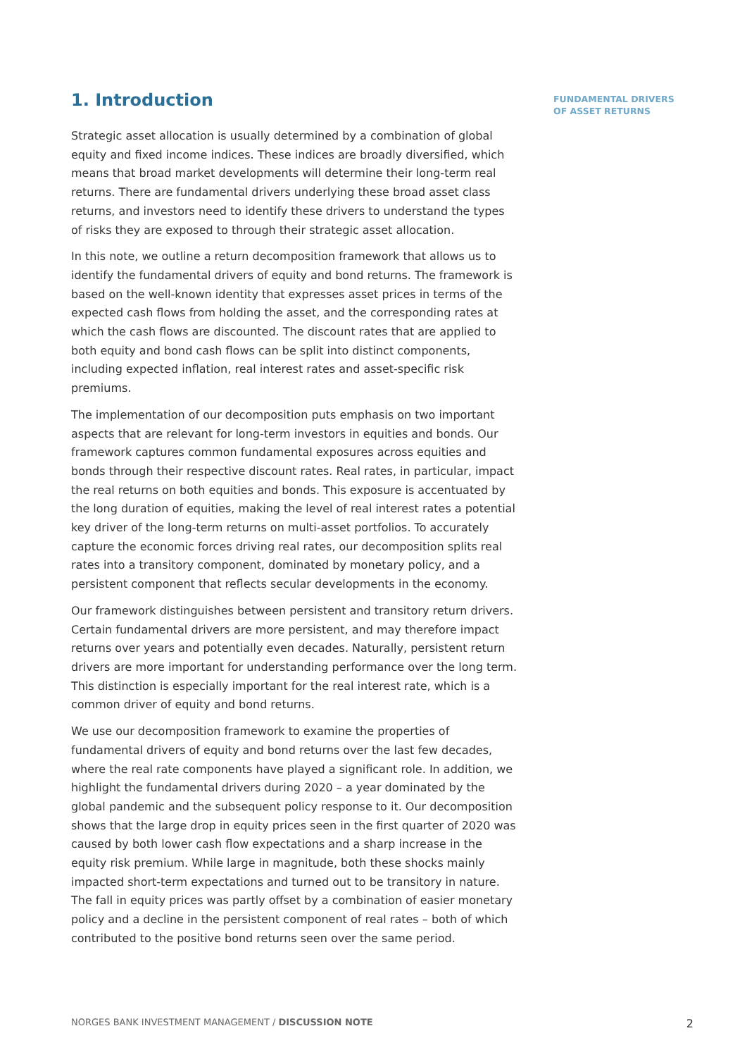1. Introduction
Strategic asset allocation is usually determined by a combination of global equity and fixed income indices. These indices are broadly diversified, which means that broad market developments will determine their long-term real returns. There are fundamental drivers underlying these broad asset class returns, and investors need to identify these drivers to understand the types of risks they are exposed to through their strategic asset allocation.
In this note, we outline a return decomposition framework that allows us to identify the fundamental drivers of equity and bond returns. The framework is based on the well-known identity that expresses asset prices in terms of the expected cash flows from holding the asset, and the corresponding rates at which the cash flows are discounted. The discount rates that are applied to both equity and bond cash flows can be split into distinct components, including expected inflation, real interest rates and asset-specific risk premiums.
The implementation of our decomposition puts emphasis on two important aspects that are relevant for long-term investors in equities and bonds. Our framework captures common fundamental exposures across equities and bonds through their respective discount rates. Real rates, in particular, impact the real returns on both equities and bonds. This exposure is accentuated by the long duration of equities, making the level of real interest rates a potential key driver of the long-term returns on multi-asset portfolios. To accurately capture the economic forces driving real rates, our decomposition splits real rates into a transitory component, dominated by monetary policy, and a persistent component that reflects secular developments in the economy.
Our framework distinguishes between persistent and transitory return drivers. Certain fundamental drivers are more persistent, and may therefore impact returns over years and potentially even decades. Naturally, persistent return drivers are more important for understanding performance over the long term. This distinction is especially important for the real interest rate, which is a common driver of equity and bond returns.
We use our decomposition framework to examine the properties of fundamental drivers of equity and bond returns over the last few decades, where the real rate components have played a significant role. In addition, we highlight the fundamental drivers during 2020 – a year dominated by the global pandemic and the subsequent policy response to it. Our decomposition shows that the large drop in equity prices seen in the first quarter of 2020 was caused by both lower cash flow expectations and a sharp increase in the equity risk premium. While large in magnitude, both these shocks mainly impacted short-term expectations and turned out to be transitory in nature. The fall in equity prices was partly offset by a combination of easier monetary policy and a decline in the persistent component of real rates – both of which contributed to the positive bond returns seen over the same period.
FUNDAMENTAL DRIVERS
OF ASSET RETURNS
NORGES BANK INVESTMENT MANAGEMENT / DISCUSSION NOTE 2